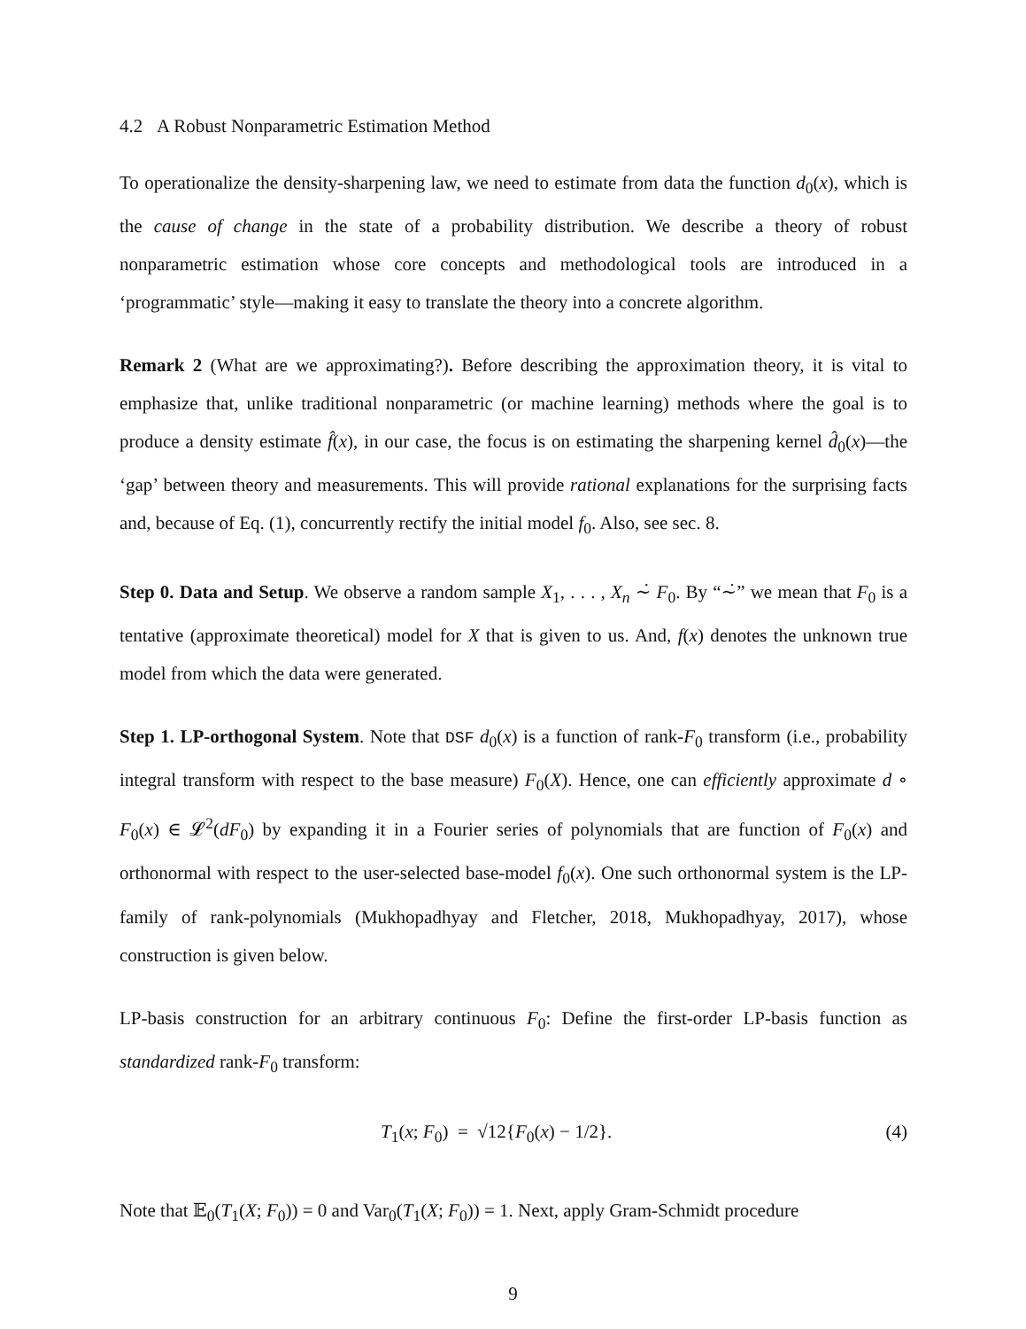4.2 A Robust Nonparametric Estimation Method
To operationalize the density-sharpening law, we need to estimate from data the function d<sub>0</sub>(x), which is the cause of change in the state of a probability distribution. We describe a theory of robust nonparametric estimation whose core concepts and methodological tools are introduced in a ‘programmatic’ style—making it easy to translate the theory into a concrete algorithm.
Remark 2 (What are we approximating?). Before describing the approximation theory, it is vital to emphasize that, unlike traditional nonparametric (or machine learning) methods where the goal is to produce a density estimate f̂(x), in our case, the focus is on estimating the sharpening kernel d̂<sub>0</sub>(x)—the ‘gap’ between theory and measurements. This will provide rational explanations for the surprising facts and, because of Eq. (1), concurrently rectify the initial model f<sub>0</sub>. Also, see sec. 8.
Step 0. Data and Setup. We observe a random sample X<sub>1</sub>, . . . , X<sub>n</sub> ∼̇ F<sub>0</sub>. By “∼̇” we mean that F<sub>0</sub> is a tentative (approximate theoretical) model for X that is given to us. And, f(x) denotes the unknown true model from which the data were generated.
Step 1. LP-orthogonal System. Note that DSF d<sub>0</sub>(x) is a function of rank-F<sub>0</sub> transform (i.e., probability integral transform with respect to the base measure) F<sub>0</sub>(X). Hence, one can efficiently approximate d ∘ F<sub>0</sub>(x) ∈ 𝓛<sup>2</sup>(dF<sub>0</sub>) by expanding it in a Fourier series of polynomials that are function of F<sub>0</sub>(x) and orthonormal with respect to the user-selected base-model f<sub>0</sub>(x). One such orthonormal system is the LP-family of rank-polynomials (Mukhopadhyay and Fletcher, 2018, Mukhopadhyay, 2017), whose construction is given below.
LP-basis construction for an arbitrary continuous F<sub>0</sub>: Define the first-order LP-basis function as standardized rank-F<sub>0</sub> transform:
T<sub>1</sub>(x; F<sub>0</sub>) = √12{F<sub>0</sub>(x) − 1/2}. (4)
Note that 𝔼<sub>0</sub>(T<sub>1</sub>(X; F<sub>0</sub>)) = 0 and Var<sub>0</sub>(T<sub>1</sub>(X; F<sub>0</sub>)) = 1. Next, apply Gram-Schmidt procedure
9